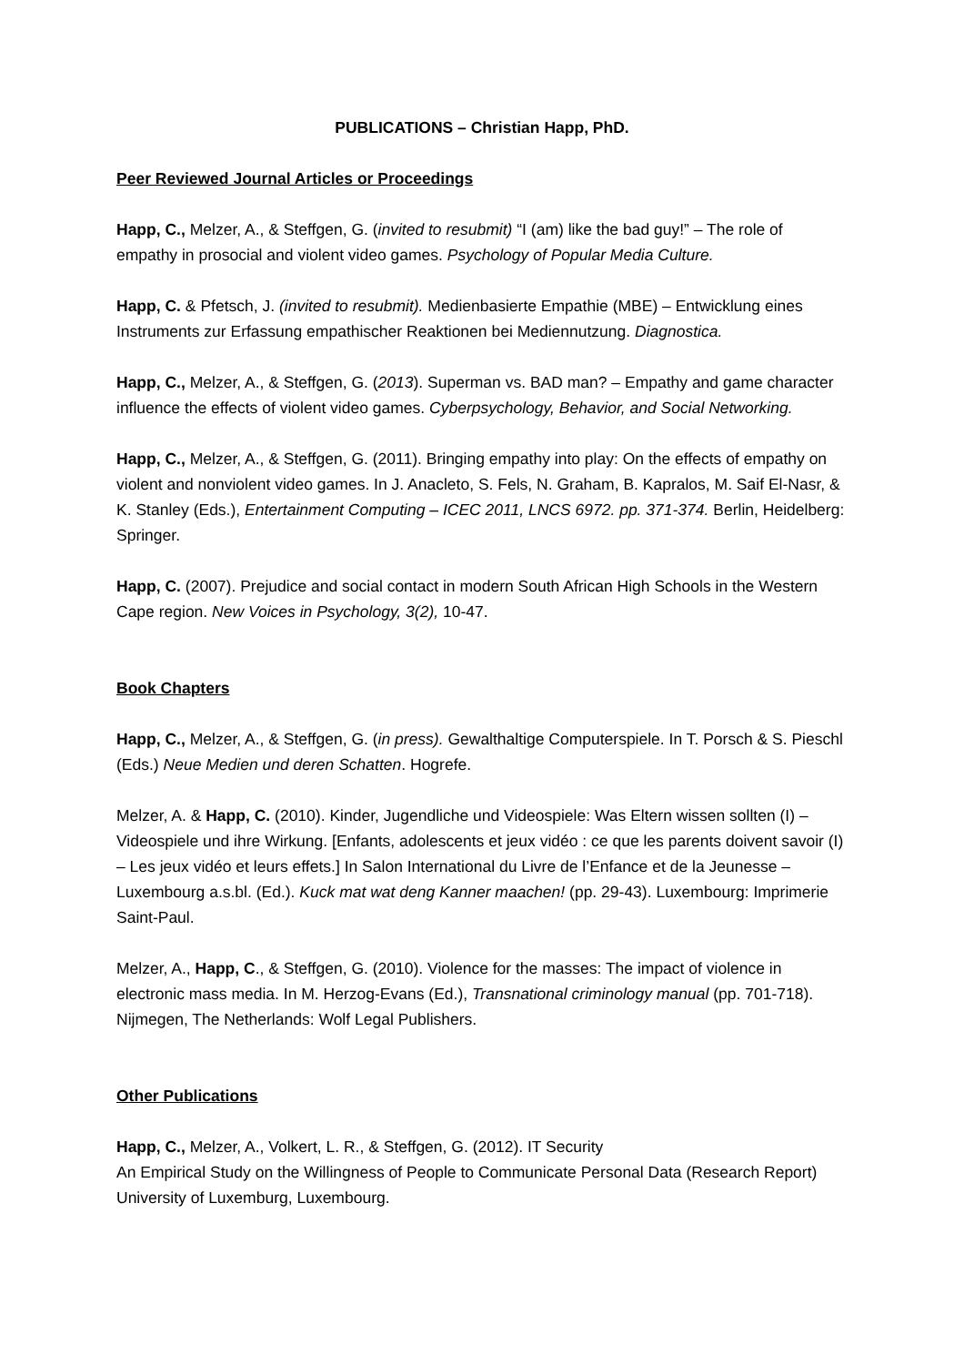PUBLICATIONS – Christian Happ, PhD.
Peer Reviewed Journal Articles or Proceedings
Happ, C., Melzer, A., & Steffgen, G. (invited to resubmit) “I (am) like the bad guy!” – The role of empathy in prosocial and violent video games. Psychology of Popular Media Culture.
Happ, C. & Pfetsch, J. (invited to resubmit). Medienbasierte Empathie (MBE) – Entwicklung eines Instruments zur Erfassung empathischer Reaktionen bei Mediennutzung. Diagnostica.
Happ, C., Melzer, A., & Steffgen, G. (2013). Superman vs. BAD man? – Empathy and game character influence the effects of violent video games. Cyberpsychology, Behavior, and Social Networking.
Happ, C., Melzer, A., & Steffgen, G. (2011). Bringing empathy into play: On the effects of empathy on violent and nonviolent video games. In J. Anacleto, S. Fels, N. Graham, B. Kapralos, M. Saif El-Nasr, & K. Stanley (Eds.), Entertainment Computing – ICEC 2011, LNCS 6972. pp. 371-374. Berlin, Heidelberg: Springer.
Happ, C. (2007). Prejudice and social contact in modern South African High Schools in the Western Cape region. New Voices in Psychology, 3(2), 10-47.
Book Chapters
Happ, C., Melzer, A., & Steffgen, G. (in press). Gewalthaltige Computerspiele. In T. Porsch & S. Pieschl (Eds.) Neue Medien und deren Schatten. Hogrefe.
Melzer, A. & Happ, C. (2010). Kinder, Jugendliche und Videospiele: Was Eltern wissen sollten (I) – Videospiele und ihre Wirkung. [Enfants, adolescents et jeux vidéo : ce que les parents doivent savoir (I) – Les jeux vidéo et leurs effets.] In Salon International du Livre de l’Enfance et de la Jeunesse – Luxembourg a.s.bl. (Ed.). Kuck mat wat deng Kanner maachen! (pp. 29-43). Luxembourg: Imprimerie Saint-Paul.
Melzer, A., Happ, C., & Steffgen, G. (2010). Violence for the masses: The impact of violence in electronic mass media. In M. Herzog-Evans (Ed.), Transnational criminology manual (pp. 701-718). Nijmegen, The Netherlands: Wolf Legal Publishers.
Other Publications
Happ, C., Melzer, A., Volkert, L. R., & Steffgen, G. (2012). IT Security
An Empirical Study on the Willingness of People to Communicate Personal Data (Research Report) University of Luxemburg, Luxembourg.